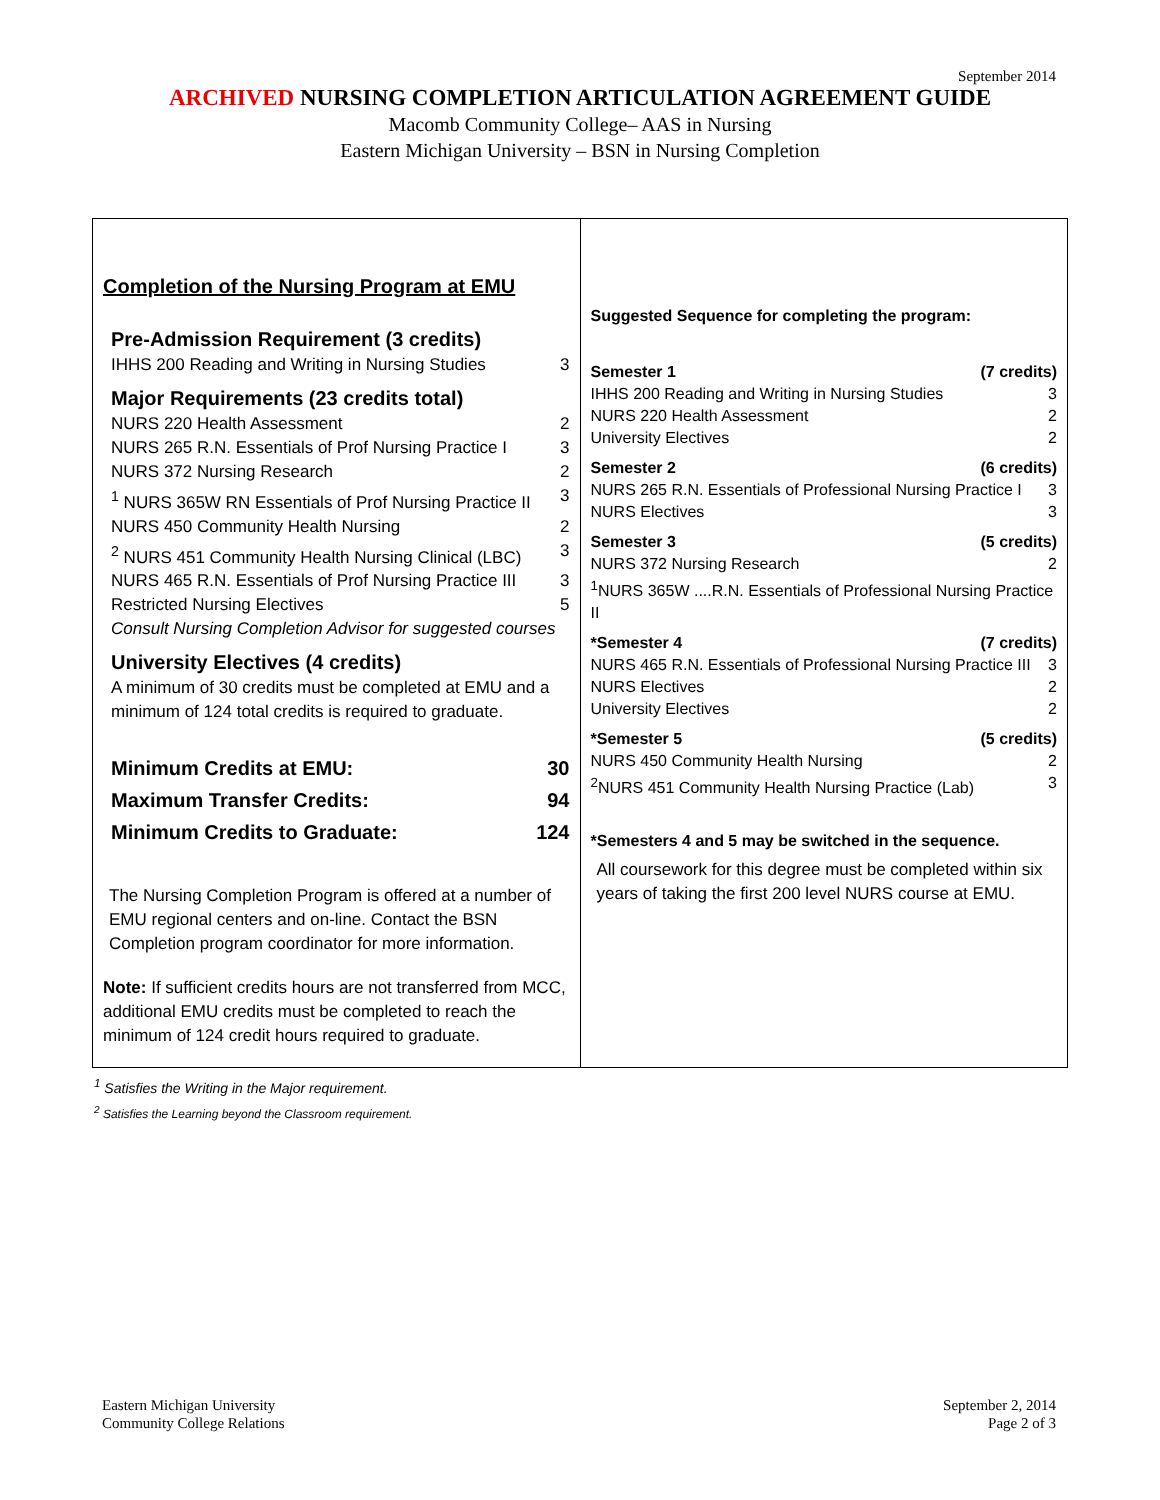September 2014
ARCHIVED NURSING COMPLETION ARTICULATION AGREEMENT GUIDE
Macomb Community College– AAS in Nursing
Eastern Michigan University – BSN in Nursing Completion
| Completion of the Nursing Program at EMU Pre-Admission Requirement (3 credits) IHHS 200 Reading and Writing in Nursing Studies 3 Major Requirements (23 credits total) NURS 220 Health Assessment 2 NURS 265 R.N. Essentials of Prof Nursing Practice I 3 NURS 372 Nursing Research 2 <sup>1</sup> NURS 365W RN Essentials of Prof Nursing Practice II 3 NURS 450 Community Health Nursing 2 <sup>2</sup> NURS 451 Community Health Nursing Clinical (LBC) 3 NURS 465 R.N. Essentials of Prof Nursing Practice III 3 Restricted Nursing Electives 5 Consult Nursing Completion Advisor for suggested courses University Electives (4 credits) A minimum of 30 credits must be completed at EMU and a minimum of 124 total credits is required to graduate. Minimum Credits at EMU: 30 Maximum Transfer Credits: 94 Minimum Credits to Graduate: 124 The Nursing Completion Program is offered at a number of EMU regional centers and on-line. Contact the BSN Completion program coordinator for more information. Note: If sufficient credits hours are not transferred from MCC, additional EMU credits must be completed to reach the minimum of 124 credit hours required to graduate. | Suggested Sequence for completing the program: Semester 1 (7 credits) IHHS 200 Reading and Writing in Nursing Studies 3 NURS 220 Health Assessment 2 University Electives 2 Semester 2 (6 credits) NURS 265 R.N. Essentials of Professional Nursing Practice I 3 NURS Electives 3 Semester 3 (5 credits) NURS 372 Nursing Research 2 <sup>1</sup> NURS 365W ....R.N. Essentials of Professional Nursing Practice II *Semester 4 (7 credits) NURS 465 R.N. Essentials of Professional Nursing Practice III 3 NURS Electives 2 University Electives 2 *Semester 5 (5 credits) NURS 450 Community Health Nursing 2 <sup>2</sup> NURS 451 Community Health Nursing Practice (Lab) 3 *Semesters 4 and 5 may be switched in the sequence. All coursework for this degree must be completed within six years of taking the first 200 level NURS course at EMU. |
<sup>1</sup> Satisfies the Writing in the Major requirement.
<sup>2</sup> Satisfies the Learning beyond the Classroom requirement.
Eastern Michigan University
Community College Relations
September 2, 2014
Page 2 of 3